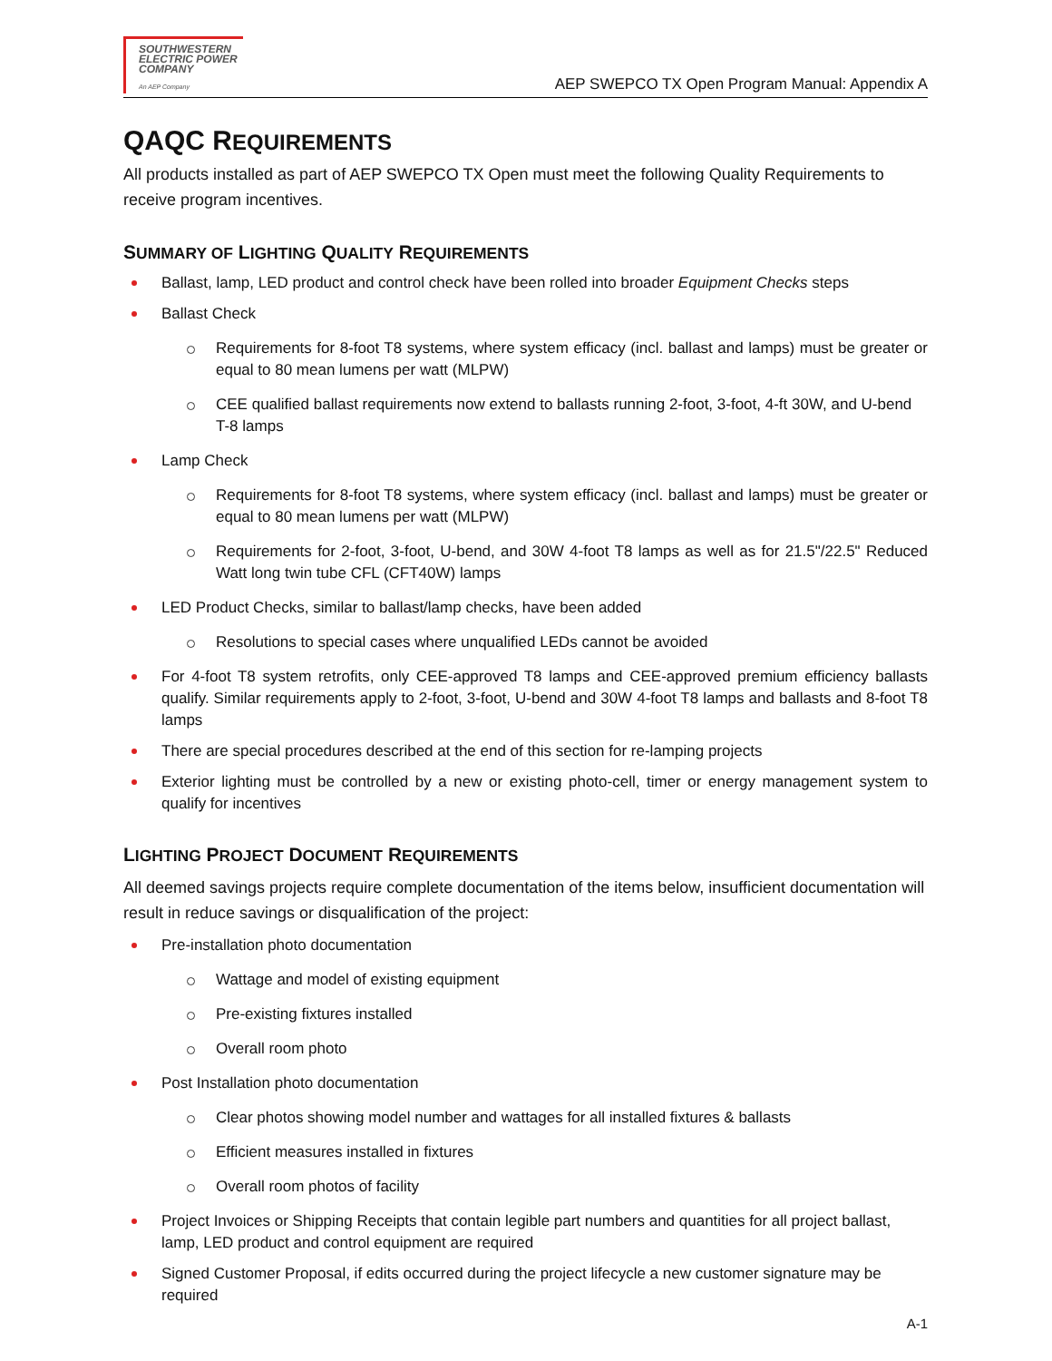SOUTHWESTERN
ELECTRIC POWER
COMPANY
An AEP Company
AEP SWEPCO TX Open Program Manual: Appendix A
QAQC REQUIREMENTS
All products installed as part of AEP SWEPCO TX Open must meet the following Quality Requirements to receive program incentives.
SUMMARY OF LIGHTING QUALITY REQUIREMENTS
Ballast, lamp, LED product and control check have been rolled into broader Equipment Checks steps
Ballast Check
Requirements for 8-foot T8 systems, where system efficacy (incl. ballast and lamps) must be greater or equal to 80 mean lumens per watt (MLPW)
CEE qualified ballast requirements now extend to ballasts running 2-foot, 3-foot, 4-ft 30W, and U-bend T-8 lamps
Lamp Check
Requirements for 8-foot T8 systems, where system efficacy (incl. ballast and lamps) must be greater or equal to 80 mean lumens per watt (MLPW)
Requirements for 2-foot, 3-foot, U-bend, and 30W 4-foot T8 lamps as well as for 21.5"/22.5" Reduced Watt long twin tube CFL (CFT40W) lamps
LED Product Checks, similar to ballast/lamp checks, have been added
Resolutions to special cases where unqualified LEDs cannot be avoided
For 4-foot T8 system retrofits, only CEE-approved T8 lamps and CEE-approved premium efficiency ballasts qualify. Similar requirements apply to 2-foot, 3-foot, U-bend and 30W 4-foot T8 lamps and ballasts and 8-foot T8 lamps
There are special procedures described at the end of this section for re-lamping projects
Exterior lighting must be controlled by a new or existing photo-cell, timer or energy management system to qualify for incentives
LIGHTING PROJECT DOCUMENT REQUIREMENTS
All deemed savings projects require complete documentation of the items below, insufficient documentation will result in reduce savings or disqualification of the project:
Pre-installation photo documentation
Wattage and model of existing equipment
Pre-existing fixtures installed
Overall room photo
Post Installation photo documentation
Clear photos showing model number and wattages for all installed fixtures & ballasts
Efficient measures installed in fixtures
Overall room photos of facility
Project Invoices or Shipping Receipts that contain legible part numbers and quantities for all project ballast, lamp, LED product and control equipment are required
Signed Customer Proposal, if edits occurred during the project lifecycle a new customer signature may be required
A-1